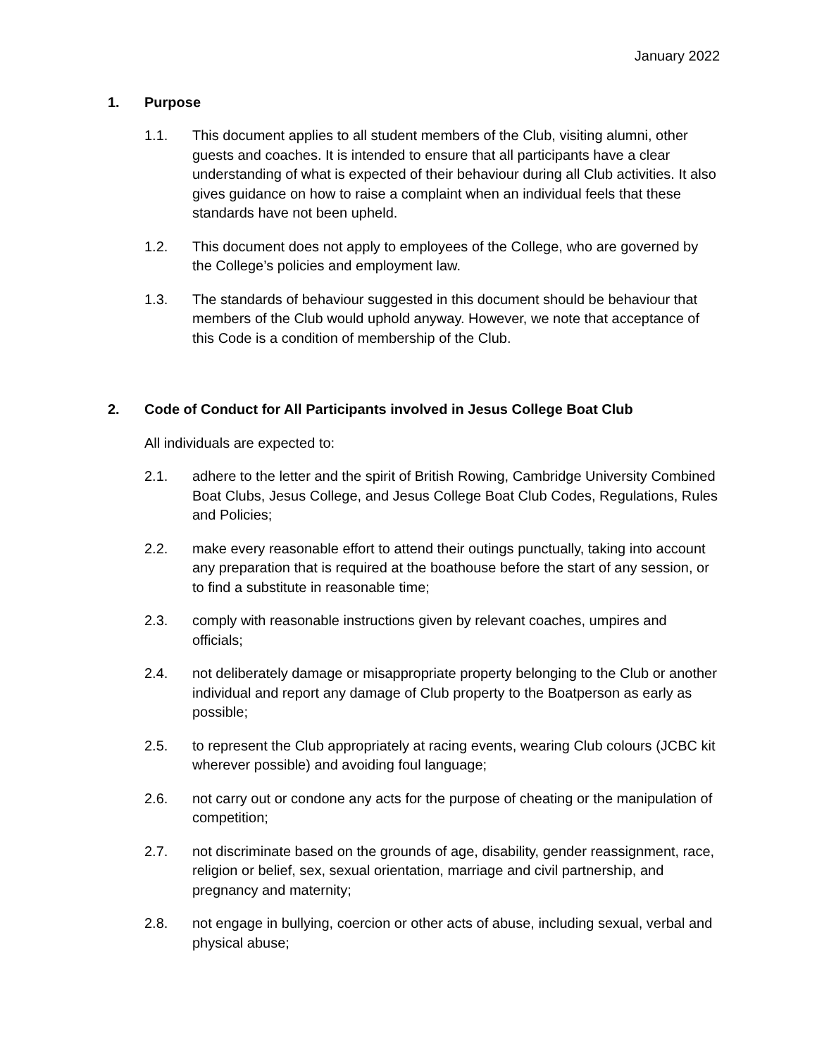January 2022
1. Purpose
1.1. This document applies to all student members of the Club, visiting alumni, other guests and coaches. It is intended to ensure that all participants have a clear understanding of what is expected of their behaviour during all Club activities. It also gives guidance on how to raise a complaint when an individual feels that these standards have not been upheld.
1.2. This document does not apply to employees of the College, who are governed by the College’s policies and employment law.
1.3. The standards of behaviour suggested in this document should be behaviour that members of the Club would uphold anyway. However, we note that acceptance of this Code is a condition of membership of the Club.
2. Code of Conduct for All Participants involved in Jesus College Boat Club
All individuals are expected to:
2.1. adhere to the letter and the spirit of British Rowing, Cambridge University Combined Boat Clubs, Jesus College, and Jesus College Boat Club Codes, Regulations, Rules and Policies;
2.2. make every reasonable effort to attend their outings punctually, taking into account any preparation that is required at the boathouse before the start of any session, or to find a substitute in reasonable time;
2.3. comply with reasonable instructions given by relevant coaches, umpires and officials;
2.4. not deliberately damage or misappropriate property belonging to the Club or another individual and report any damage of Club property to the Boatperson as early as possible;
2.5. to represent the Club appropriately at racing events, wearing Club colours (JCBC kit wherever possible) and avoiding foul language;
2.6. not carry out or condone any acts for the purpose of cheating or the manipulation of competition;
2.7. not discriminate based on the grounds of age, disability, gender reassignment, race, religion or belief, sex, sexual orientation, marriage and civil partnership, and pregnancy and maternity;
2.8. not engage in bullying, coercion or other acts of abuse, including sexual, verbal and physical abuse;